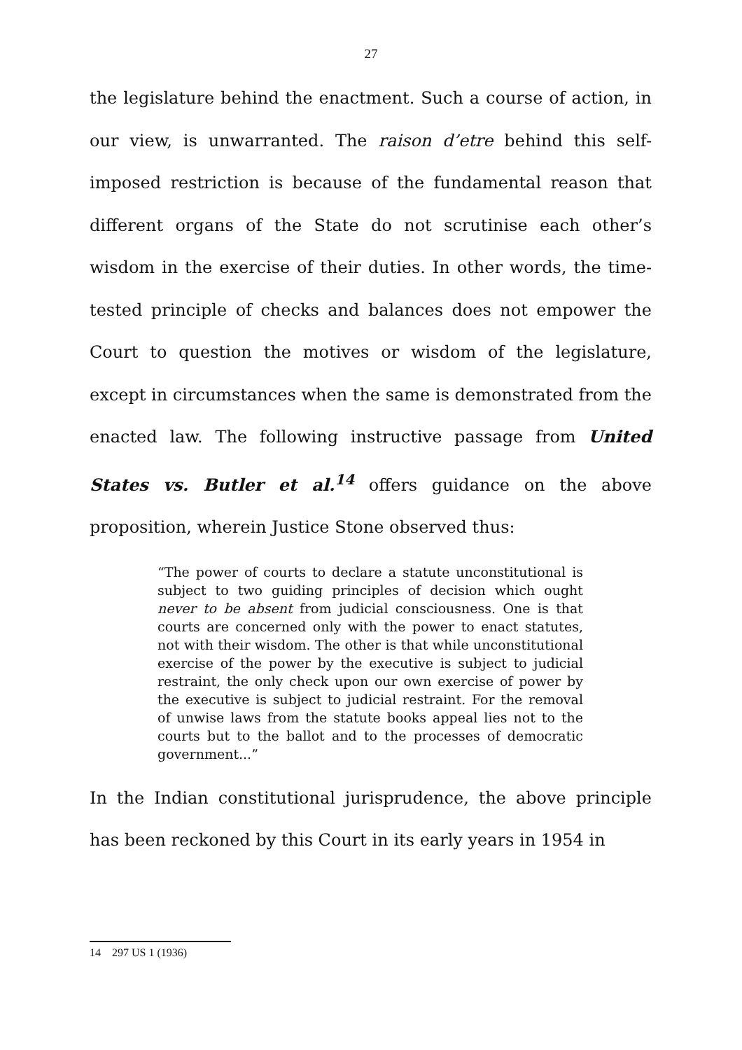27
the legislature behind the enactment. Such a course of action, in our view, is unwarranted. The raison d’etre behind this self-imposed restriction is because of the fundamental reason that different organs of the State do not scrutinise each other’s wisdom in the exercise of their duties. In other words, the time-tested principle of checks and balances does not empower the Court to question the motives or wisdom of the legislature, except in circumstances when the same is demonstrated from the enacted law. The following instructive passage from United States vs. Butler et al.<sup>14</sup> offers guidance on the above proposition, wherein Justice Stone observed thus:
“The power of courts to declare a statute unconstitutional is subject to two guiding principles of decision which ought never to be absent from judicial consciousness. One is that courts are concerned only with the power to enact statutes, not with their wisdom. The other is that while unconstitutional exercise of the power by the executive is subject to judicial restraint, the only check upon our own exercise of power by the executive is subject to judicial restraint. For the removal of unwise laws from the statute books appeal lies not to the courts but to the ballot and to the processes of democratic government...”
In the Indian constitutional jurisprudence, the above principle has been reckoned by this Court in its early years in 1954 in
14 297 US 1 (1936)